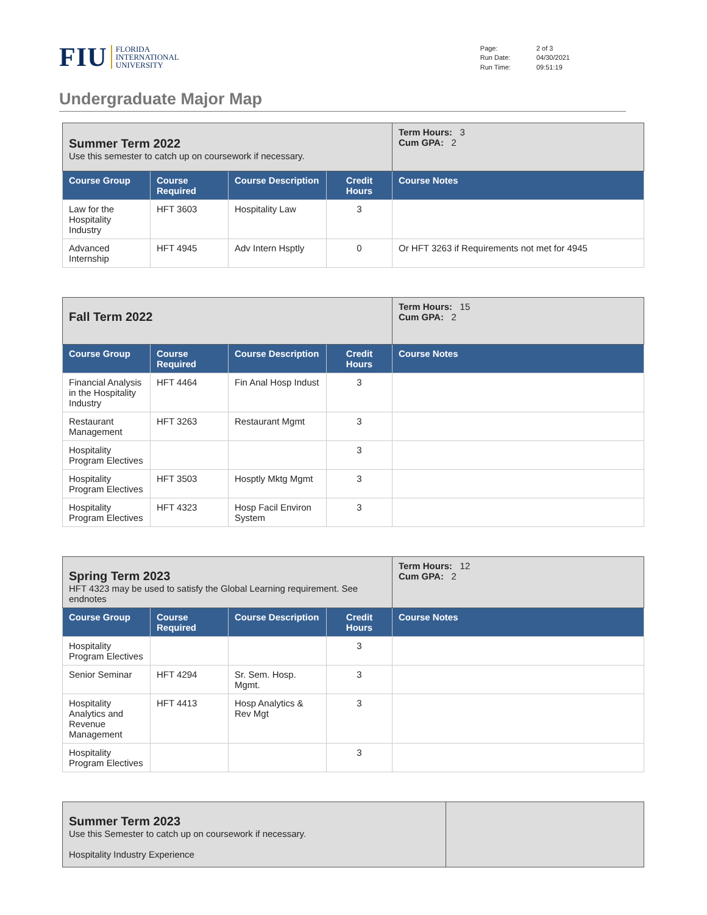FIU FLORIDA
INTERNATIONAL
UNIVERSITY
| Page: | 2 of 3 |
| Run Date: | 04/30/2021 |
| Run Time: | 09:51:19 |
Undergraduate Major Map
| Summer Term 2022 Use this semester to catch up on coursework if necessary. | | | | Term Hours: 3 Cum GPA: 2 |
| Course Group | Course Required | Course Description | Credit Hours | Course Notes |
| Law for the Hospitality Industry | HFT 3603 | Hospitality Law | 3 | |
| Advanced Internship | HFT 4945 | Adv Intern Hsptly | 0 | Or HFT 3263 if Requirements not met for 4945 |
| Fall Term 2022 | | | | Term Hours: 15 Cum GPA: 2 |
| Course Group | Course Required | Course Description | Credit Hours | Course Notes |
| Financial Analysis in the Hospitality Industry | HFT 4464 | Fin Anal Hosp Indust | 3 | |
| Restaurant Management | HFT 3263 | Restaurant Mgmt | 3 | |
| Hospitality Program Electives | | | 3 | |
| Hospitality Program Electives | HFT 3503 | Hosptly Mktg Mgmt | 3 | |
| Hospitality Program Electives | HFT 4323 | Hosp Facil Environ System | 3 | |
| Spring Term 2023 HFT 4323 may be used to satisfy the Global Learning requirement. See endnotes | | | | Term Hours: 12 Cum GPA: 2 |
| Course Group | Course Required | Course Description | Credit Hours | Course Notes |
| Hospitality Program Electives | | | 3 | |
| Senior Seminar | HFT 4294 | Sr. Sem. Hosp. Mgmt. | 3 | |
| Hospitality Analytics and Revenue Management | HFT 4413 | Hosp Analytics & Rev Mgt | 3 | |
| Hospitality Program Electives | | | 3 | |
| Summer Term 2023 Use this Semester to catch up on coursework if necessary. Hospitality Industry Experience | |